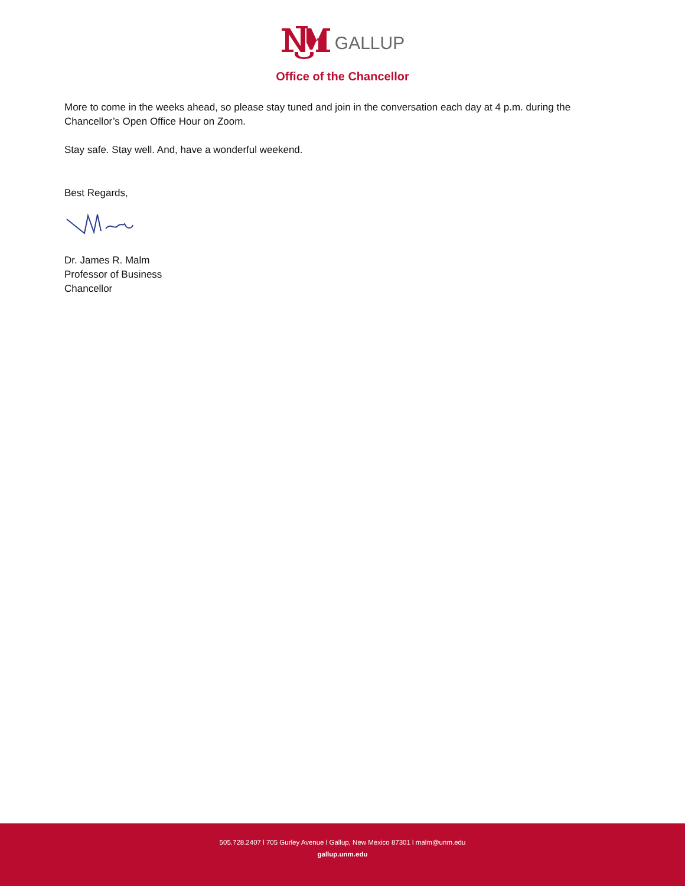GALLUP
Office of the Chancellor
More to come in the weeks ahead, so please stay tuned and join in the conversation each day at 4 p.m. during the Chancellor’s Open Office Hour on Zoom.
Stay safe. Stay well. And, have a wonderful weekend.
Best Regards,
Dr. James R. Malm
Professor of Business
Chancellor
505.728.2407 l 705 Gurley Avenue l Gallup, New Mexico 87301 l malm@unm.edu
gallup.unm.edu